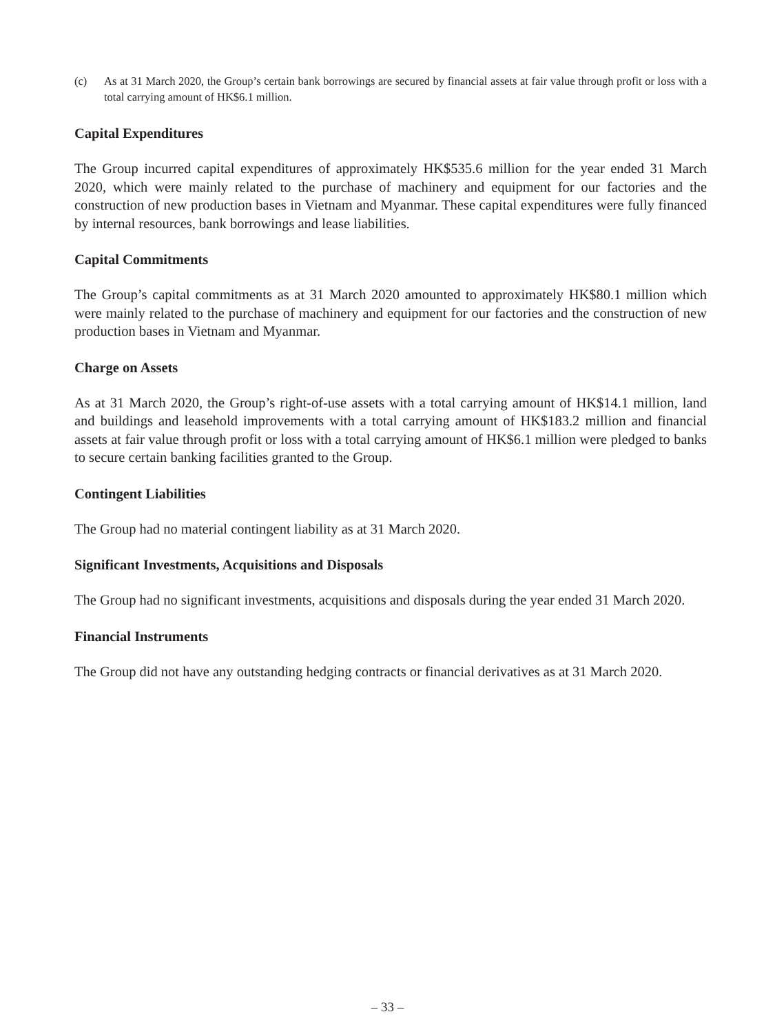(c) As at 31 March 2020, the Group’s certain bank borrowings are secured by financial assets at fair value through profit or loss with a total carrying amount of HK$6.1 million.
Capital Expenditures
The Group incurred capital expenditures of approximately HK$535.6 million for the year ended 31 March 2020, which were mainly related to the purchase of machinery and equipment for our factories and the construction of new production bases in Vietnam and Myanmar. These capital expenditures were fully financed by internal resources, bank borrowings and lease liabilities.
Capital Commitments
The Group’s capital commitments as at 31 March 2020 amounted to approximately HK$80.1 million which were mainly related to the purchase of machinery and equipment for our factories and the construction of new production bases in Vietnam and Myanmar.
Charge on Assets
As at 31 March 2020, the Group’s right-of-use assets with a total carrying amount of HK$14.1 million, land and buildings and leasehold improvements with a total carrying amount of HK$183.2 million and financial assets at fair value through profit or loss with a total carrying amount of HK$6.1 million were pledged to banks to secure certain banking facilities granted to the Group.
Contingent Liabilities
The Group had no material contingent liability as at 31 March 2020.
Significant Investments, Acquisitions and Disposals
The Group had no significant investments, acquisitions and disposals during the year ended 31 March 2020.
Financial Instruments
The Group did not have any outstanding hedging contracts or financial derivatives as at 31 March 2020.
– 33 –